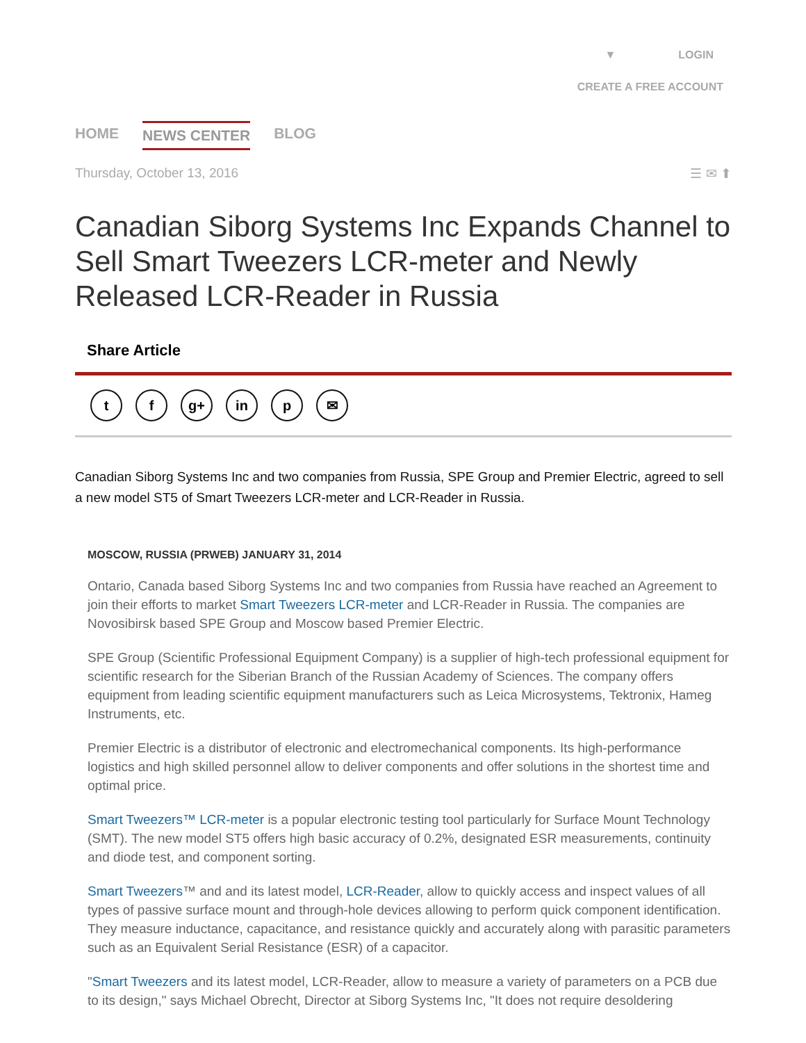▼ LOGIN
CREATE A FREE ACCOUNT
HOME NEWS CENTER BLOG
Thursday, October 13, 2016 ☰ ✉ ⬆
Canadian Siborg Systems Inc Expands Channel to Sell Smart Tweezers LCR-meter and Newly Released LCR-Reader in Russia
Share Article
tf g+ in p ✉
Canadian Siborg Systems Inc and two companies from Russia, SPE Group and Premier Electric, agreed to sell a new model ST5 of Smart Tweezers LCR-meter and LCR-Reader in Russia.
MOSCOW, RUSSIA (PRWEB) JANUARY 31, 2014
Ontario, Canada based Siborg Systems Inc and two companies from Russia have reached an Agreement to join their efforts to market Smart Tweezers LCR-meter and LCR-Reader in Russia. The companies are Novosibirsk based SPE Group and Moscow based Premier Electric.
SPE Group (Scientific Professional Equipment Company) is a supplier of high-tech professional equipment for scientific research for the Siberian Branch of the Russian Academy of Sciences. The company offers equipment from leading scientific equipment manufacturers such as Leica Microsystems, Tektronix, Hameg Instruments, etc.
Premier Electric is a distributor of electronic and electromechanical components. Its high-performance logistics and high skilled personnel allow to deliver components and offer solutions in the shortest time and optimal price.
Smart Tweezers™ LCR-meter is a popular electronic testing tool particularly for Surface Mount Technology (SMT). The new model ST5 offers high basic accuracy of 0.2%, designated ESR measurements, continuity and diode test, and component sorting.
Smart Tweezers™ and and its latest model, LCR-Reader, allow to quickly access and inspect values of all types of passive surface mount and through-hole devices allowing to perform quick component identification. They measure inductance, capacitance, and resistance quickly and accurately along with parasitic parameters such as an Equivalent Serial Resistance (ESR) of a capacitor.
"Smart Tweezers and its latest model, LCR-Reader, allow to measure a variety of parameters on a PCB due to its design," says Michael Obrecht, Director at Siborg Systems Inc, "It does not require desoldering